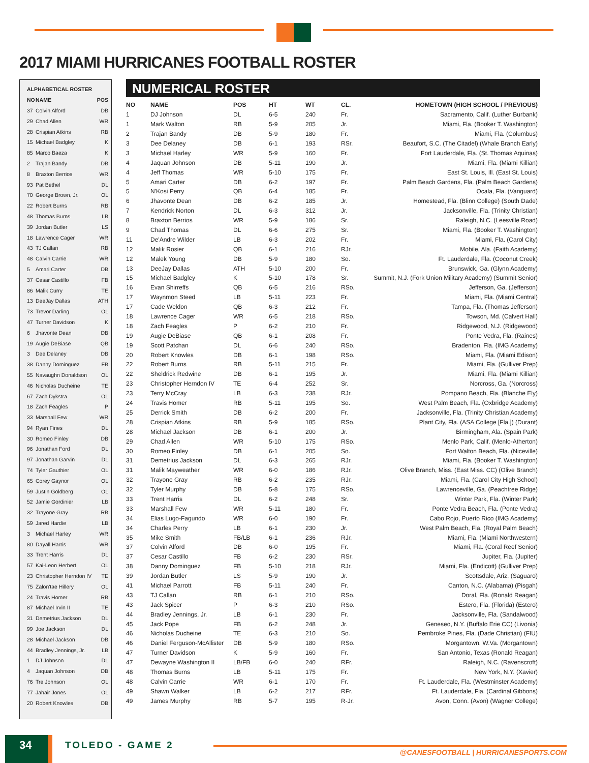2017 MIAMI HURRICANES FOOTBALL ROSTER
| ALPHABETICAL ROSTER | | |
| --- | --- | --- |
| NO | NAME | POS |
| 37 | Colvin Alford | DB |
| 29 | Chad Allen | WR |
| 28 | Crispian Atkins | RB |
| 15 | Michael Badgley | K |
| 85 | Marco Baeza | K |
| 2 | Trajan Bandy | DB |
| 8 | Braxton Berrios | WR |
| 93 | Pat Bethel | DL |
| 70 | George Brown, Jr. | OL |
| 22 | Robert Burns | RB |
| 48 | Thomas Burns | LB |
| 39 | Jordan Butler | LS |
| 18 | Lawrence Cager | WR |
| 43 | TJ Callan | RB |
| 48 | Calvin Carrie | WR |
| 5 | Amari Carter | DB |
| 37 | Cesar Castillo | FB |
| 86 | Malik Curry | TE |
| 13 | DeeJay Dallas | ATH |
| 73 | Trevor Darling | OL |
| 47 | Turner Davidson | K |
| 6 | Jhavonte Dean | DB |
| 19 | Augie DeBiase | QB |
| 3 | Dee Delaney | DB |
| 38 | Danny Dominguez | FB |
| 55 | Navaughn Donaldson | OL |
| 46 | Nicholas Ducheine | TE |
| 67 | Zach Dykstra | OL |
| 18 | Zach Feagles | P |
| 33 | Marshall Few | WR |
| 94 | Ryan Fines | DL |
| 30 | Romeo Finley | DB |
| 96 | Jonathan Ford | DL |
| 97 | Jonathan Garvin | DL |
| 74 | Tyler Gauthier | OL |
| 65 | Corey Gaynor | OL |
| 59 | Justin Goldberg | OL |
| 52 | Jamie Gordinier | LB |
| 32 | Trayone Gray | RB |
| 59 | Jared Hardie | LB |
| 3 | Michael Harley | WR |
| 80 | Dayall Harris | WR |
| 33 | Trent Harris | DL |
| 57 | Kai-Leon Herbert | OL |
| 23 | Christopher Herndon IV | TE |
| 75 | Zalon'tae Hillery | OL |
| 24 | Travis Homer | RB |
| 87 | Michael Irvin II | TE |
| 31 | Demetrius Jackson | DL |
| 99 | Joe Jackson | DL |
| 28 | Michael Jackson | DB |
| 44 | Bradley Jennings, Jr. | LB |
| 1 | DJ Johnson | DL |
| 4 | Jaquan Johnson | DB |
| 76 | Tre Johnson | OL |
| 77 | Jahair Jones | OL |
| 20 | Robert Knowles | DB |
NUMERICAL ROSTER
| NO | NAME | POS | HT | WT | CL. | HOMETOWN (HIGH SCHOOL / PREVIOUS) |
| --- | --- | --- | --- | --- | --- | --- |
| 1 | DJ Johnson | DL | 6-5 | 240 | Fr. | Sacramento, Calif. (Luther Burbank) |
| 1 | Mark Walton | RB | 5-9 | 205 | Jr. | Miami, Fla. (Booker T. Washington) |
| 2 | Trajan Bandy | DB | 5-9 | 180 | Fr. | Miami, Fla. (Columbus) |
| 3 | Dee Delaney | DB | 6-1 | 193 | RSr. | Beaufort, S.C. (The Citadel) (Whale Branch Early) |
| 3 | Michael Harley | WR | 5-9 | 160 | Fr. | Fort Lauderdale, Fla. (St. Thomas Aquinas) |
| 4 | Jaquan Johnson | DB | 5-11 | 190 | Jr. | Miami, Fla. (Miami Killian) |
| 4 | Jeff Thomas | WR | 5-10 | 175 | Fr. | East St. Louis, Ill. (East St. Louis) |
| 5 | Amari Carter | DB | 6-2 | 197 | Fr. | Palm Beach Gardens, Fla. (Palm Beach Gardens) |
| 5 | N'Kosi Perry | QB | 6-4 | 185 | Fr. | Ocala, Fla. (Vanguard) |
| 6 | Jhavonte Dean | DB | 6-2 | 185 | Jr. | Homestead, Fla. (Blinn College) (South Dade) |
| 7 | Kendrick Norton | DL | 6-3 | 312 | Jr. | Jacksonville, Fla. (Trinity Christian) |
| 8 | Braxton Berrios | WR | 5-9 | 186 | Sr. | Raleigh, N.C. (Leesville Road) |
| 9 | Chad Thomas | DL | 6-6 | 275 | Sr. | Miami, Fla. (Booker T. Washington) |
| 11 | De'Andre Wilder | LB | 6-3 | 202 | Fr. | Miami, Fla. (Carol City) |
| 12 | Malik Rosier | QB | 6-1 | 216 | RJr. | Mobile, Ala. (Faith Academy) |
| 12 | Malek Young | DB | 5-9 | 180 | So. | Ft. Lauderdale, Fla. (Coconut Creek) |
| 13 | DeeJay Dallas | ATH | 5-10 | 200 | Fr. | Brunswick, Ga. (Glynn Academy) |
| 15 | Michael Badgley | K | 5-10 | 178 | Sr. | Summit, N.J. (Fork Union Military Academy) (Summit Senior) |
| 16 | Evan Shirreffs | QB | 6-5 | 216 | RSo. | Jefferson, Ga. (Jefferson) |
| 17 | Waynmon Steed | LB | 5-11 | 223 | Fr. | Miami, Fla. (Miami Central) |
| 17 | Cade Weldon | QB | 6-3 | 212 | Fr. | Tampa, Fla. (Thomas Jefferson) |
| 18 | Lawrence Cager | WR | 6-5 | 218 | RSo. | Towson, Md. (Calvert Hall) |
| 18 | Zach Feagles | P | 6-2 | 210 | Fr. | Ridgewood, N.J. (Ridgewood) |
| 19 | Augie DeBiase | QB | 6-1 | 208 | Fr. | Ponte Vedra, Fla. (Raines) |
| 19 | Scott Patchan | DL | 6-6 | 240 | RSo. | Bradenton, Fla. (IMG Academy) |
| 20 | Robert Knowles | DB | 6-1 | 198 | RSo. | Miami, Fla. (Miami Edison) |
| 22 | Robert Burns | RB | 5-11 | 215 | Fr. | Miami, Fla. (Gulliver Prep) |
| 22 | Sheldrick Redwine | DB | 6-1 | 195 | Jr. | Miami, Fla. (Miami Killian) |
| 23 | Christopher Herndon IV | TE | 6-4 | 252 | Sr. | Norcross, Ga. (Norcross) |
| 23 | Terry McCray | LB | 6-3 | 238 | RJr. | Pompano Beach, Fla. (Blanche Ely) |
| 24 | Travis Homer | RB | 5-11 | 195 | So. | West Palm Beach, Fla. (Oxbridge Academy) |
| 25 | Derrick Smith | DB | 6-2 | 200 | Fr. | Jacksonville, Fla. (Trinity Christian Academy) |
| 28 | Crispian Atkins | RB | 5-9 | 185 | RSo. | Plant City, Fla. (ASA College [Fla.]) (Durant) |
| 28 | Michael Jackson | DB | 6-1 | 200 | Jr. | Birmingham, Ala. (Spain Park) |
| 29 | Chad Allen | WR | 5-10 | 175 | RSo. | Menlo Park, Calif. (Menlo-Atherton) |
| 30 | Romeo Finley | DB | 6-1 | 205 | So. | Fort Walton Beach, Fla. (Niceville) |
| 31 | Demetrius Jackson | DL | 6-3 | 265 | RJr. | Miami, Fla. (Booker T. Washington) |
| 31 | Malik Mayweather | WR | 6-0 | 186 | RJr. | Olive Branch, Miss. (East Miss. CC) (Olive Branch) |
| 32 | Trayone Gray | RB | 6-2 | 235 | RJr. | Miami, Fla. (Carol City High School) |
| 32 | Tyler Murphy | DB | 5-8 | 175 | RSo. | Lawrenceville, Ga. (Peachtree Ridge) |
| 33 | Trent Harris | DL | 6-2 | 248 | Sr. | Winter Park, Fla. (Winter Park) |
| 33 | Marshall Few | WR | 5-11 | 180 | Fr. | Ponte Vedra Beach, Fla. (Ponte Vedra) |
| 34 | Elias Lugo-Fagundo | WR | 6-0 | 190 | Fr. | Cabo Rojo, Puerto Rico (IMG Academy) |
| 34 | Charles Perry | LB | 6-1 | 230 | Jr. | West Palm Beach, Fla. (Royal Palm Beach) |
| 35 | Mike Smith | FB/LB | 6-1 | 236 | RJr. | Miami, Fla. (Miami Northwestern) |
| 37 | Colvin Alford | DB | 6-0 | 195 | Fr. | Miami, Fla. (Coral Reef Senior) |
| 37 | Cesar Castillo | FB | 6-2 | 230 | RSr. | Jupiter, Fla. (Jupiter) |
| 38 | Danny Dominguez | FB | 5-10 | 218 | RJr. | Miami, Fla. (Endicott) (Gulliver Prep) |
| 39 | Jordan Butler | LS | 5-9 | 190 | Jr. | Scottsdale, Ariz. (Saguaro) |
| 41 | Michael Parrott | FB | 5-11 | 240 | Fr. | Canton, N.C. (Alabama) (Pisgah) |
| 43 | TJ Callan | RB | 6-1 | 210 | RSo. | Doral, Fla. (Ronald Reagan) |
| 43 | Jack Spicer | P | 6-3 | 210 | RSo. | Estero, Fla. (Florida) (Estero) |
| 44 | Bradley Jennings, Jr. | LB | 6-1 | 230 | Fr. | Jacksonville, Fla. (Sandalwood) |
| 45 | Jack Pope | FB | 6-2 | 248 | Jr. | Geneseo, N.Y. (Buffalo Erie CC) (Livonia) |
| 46 | Nicholas Ducheine | TE | 6-3 | 210 | So. | Pembroke Pines, Fla. (Dade Christian) (FIU) |
| 46 | Daniel Ferguson-McAllister | DB | 5-9 | 180 | RSo. | Morgantown, W.Va. (Morgantown) |
| 47 | Turner Davidson | K | 5-9 | 160 | Fr. | San Antonio, Texas (Ronald Reagan) |
| 47 | Dewayne Washington II | LB/FB | 6-0 | 240 | RFr. | Raleigh, N.C. (Ravenscroft) |
| 48 | Thomas Burns | LB | 5-11 | 175 | Fr. | New York, N.Y. (Xavier) |
| 48 | Calvin Carrie | WR | 6-1 | 170 | Fr. | Ft. Lauderdale, Fla. (Westminster Academy) |
| 49 | Shawn Walker | LB | 6-2 | 217 | RFr. | Ft. Lauderdale, Fla. (Cardinal Gibbons) |
| 49 | James Murphy | RB | 5-7 | 195 | R-Jr. | Avon, Conn. (Avon) (Wagner College) |
34 TOLEDO - GAME 2
@CANESFOOTBALL | HURRICANESPORTS.COM